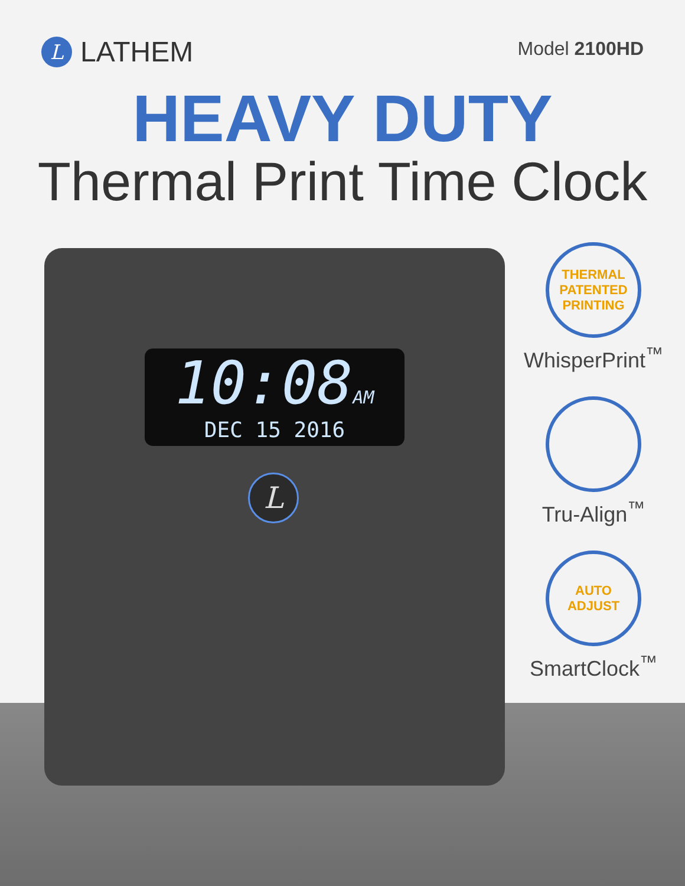L LATHEM
Model 2100HD
HEAVY DUTY
Thermal Print Time Clock
10:08AM
DEC 15 2016
L
THERMAL PATENTED PRINTING
WhisperPrint<sup>™</sup>
Tru-Align<sup>™</sup>
AUTO ADJUST
SmartClock<sup>™</sup>